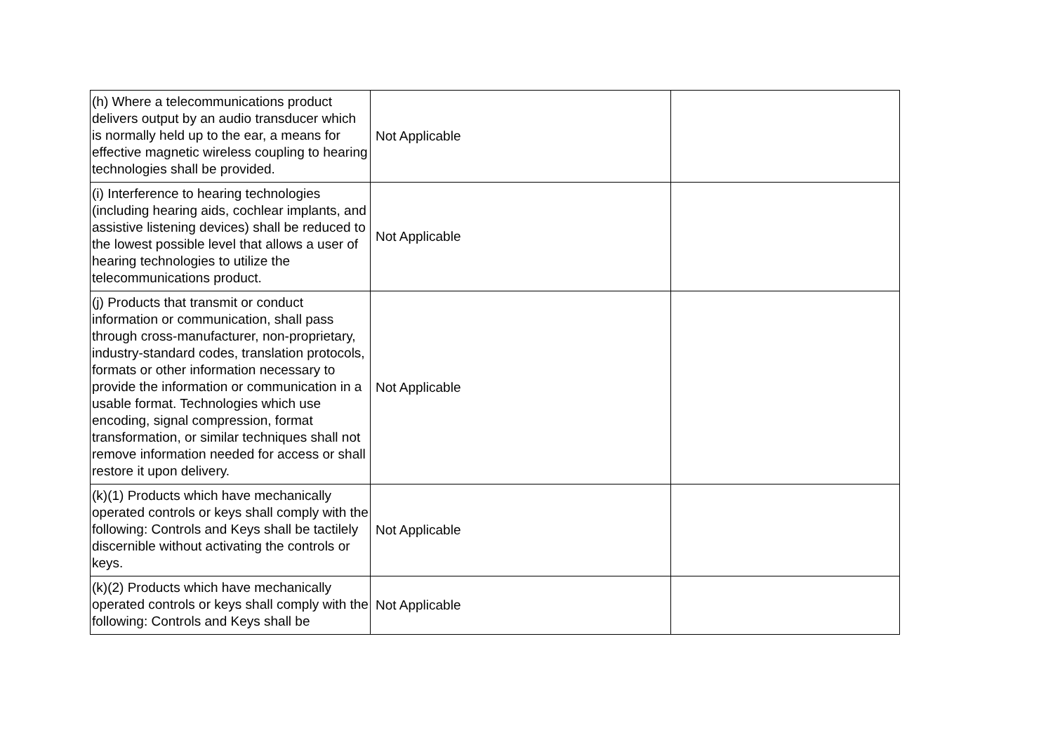| (h) Where a telecommunications product delivers output by an audio transducer which is normally held up to the ear, a means for effective magnetic wireless coupling to hearing technologies shall be provided. | Not Applicable | |
| (i) Interference to hearing technologies (including hearing aids, cochlear implants, and assistive listening devices) shall be reduced to the lowest possible level that allows a user of hearing technologies to utilize the telecommunications product. | Not Applicable | |
| (j) Products that transmit or conduct information or communication, shall pass through cross-manufacturer, non-proprietary, industry-standard codes, translation protocols, formats or other information necessary to provide the information or communication in a usable format. Technologies which use encoding, signal compression, format transformation, or similar techniques shall not remove information needed for access or shall restore it upon delivery. | Not Applicable | |
| (k)(1) Products which have mechanically operated controls or keys shall comply with the following: Controls and Keys shall be tactilely discernible without activating the controls or keys. | Not Applicable | |
| (k)(2) Products which have mechanically operated controls or keys shall comply with the following: Controls and Keys shall be | Not Applicable | |